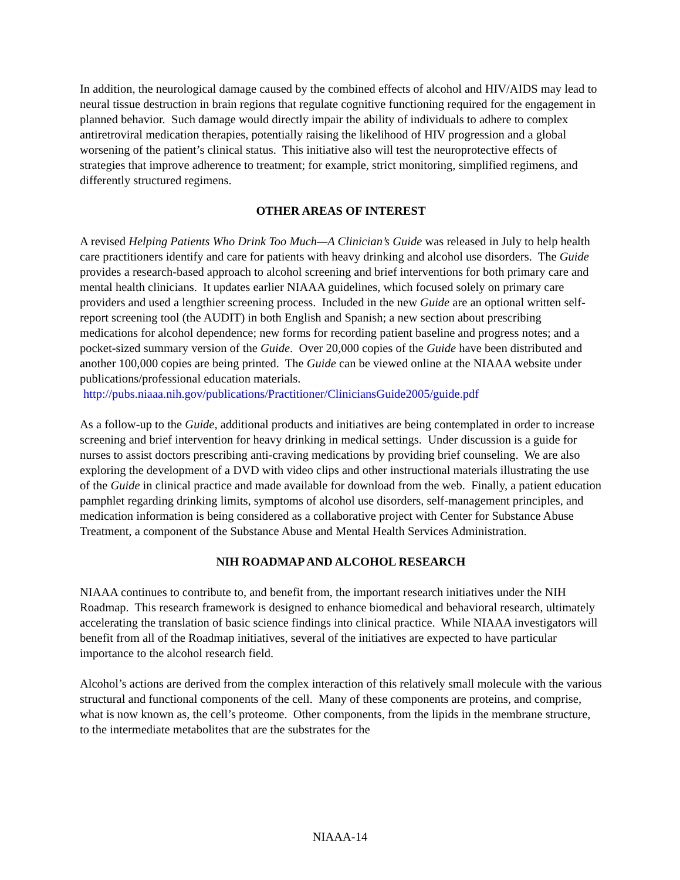In addition, the neurological damage caused by the combined effects of alcohol and HIV/AIDS may lead to neural tissue destruction in brain regions that regulate cognitive functioning required for the engagement in planned behavior. Such damage would directly impair the ability of individuals to adhere to complex antiretroviral medication therapies, potentially raising the likelihood of HIV progression and a global worsening of the patient’s clinical status. This initiative also will test the neuroprotective effects of strategies that improve adherence to treatment; for example, strict monitoring, simplified regimens, and differently structured regimens.
OTHER AREAS OF INTEREST
A revised Helping Patients Who Drink Too Much—A Clinician’s Guide was released in July to help health care practitioners identify and care for patients with heavy drinking and alcohol use disorders. The Guide provides a research-based approach to alcohol screening and brief interventions for both primary care and mental health clinicians. It updates earlier NIAAA guidelines, which focused solely on primary care providers and used a lengthier screening process. Included in the new Guide are an optional written self-report screening tool (the AUDIT) in both English and Spanish; a new section about prescribing medications for alcohol dependence; new forms for recording patient baseline and progress notes; and a pocket-sized summary version of the Guide. Over 20,000 copies of the Guide have been distributed and another 100,000 copies are being printed. The Guide can be viewed online at the NIAAA website under publications/professional education materials.
http://pubs.niaaa.nih.gov/publications/Practitioner/CliniciansGuide2005/guide.pdf
As a follow-up to the Guide, additional products and initiatives are being contemplated in order to increase screening and brief intervention for heavy drinking in medical settings. Under discussion is a guide for nurses to assist doctors prescribing anti-craving medications by providing brief counseling. We are also exploring the development of a DVD with video clips and other instructional materials illustrating the use of the Guide in clinical practice and made available for download from the web. Finally, a patient education pamphlet regarding drinking limits, symptoms of alcohol use disorders, self-management principles, and medication information is being considered as a collaborative project with Center for Substance Abuse Treatment, a component of the Substance Abuse and Mental Health Services Administration.
NIH ROADMAP AND ALCOHOL RESEARCH
NIAAA continues to contribute to, and benefit from, the important research initiatives under the NIH Roadmap. This research framework is designed to enhance biomedical and behavioral research, ultimately accelerating the translation of basic science findings into clinical practice. While NIAAA investigators will benefit from all of the Roadmap initiatives, several of the initiatives are expected to have particular importance to the alcohol research field.
Alcohol’s actions are derived from the complex interaction of this relatively small molecule with the various structural and functional components of the cell. Many of these components are proteins, and comprise, what is now known as, the cell’s proteome. Other components, from the lipids in the membrane structure, to the intermediate metabolites that are the substrates for the
NIAAA-14